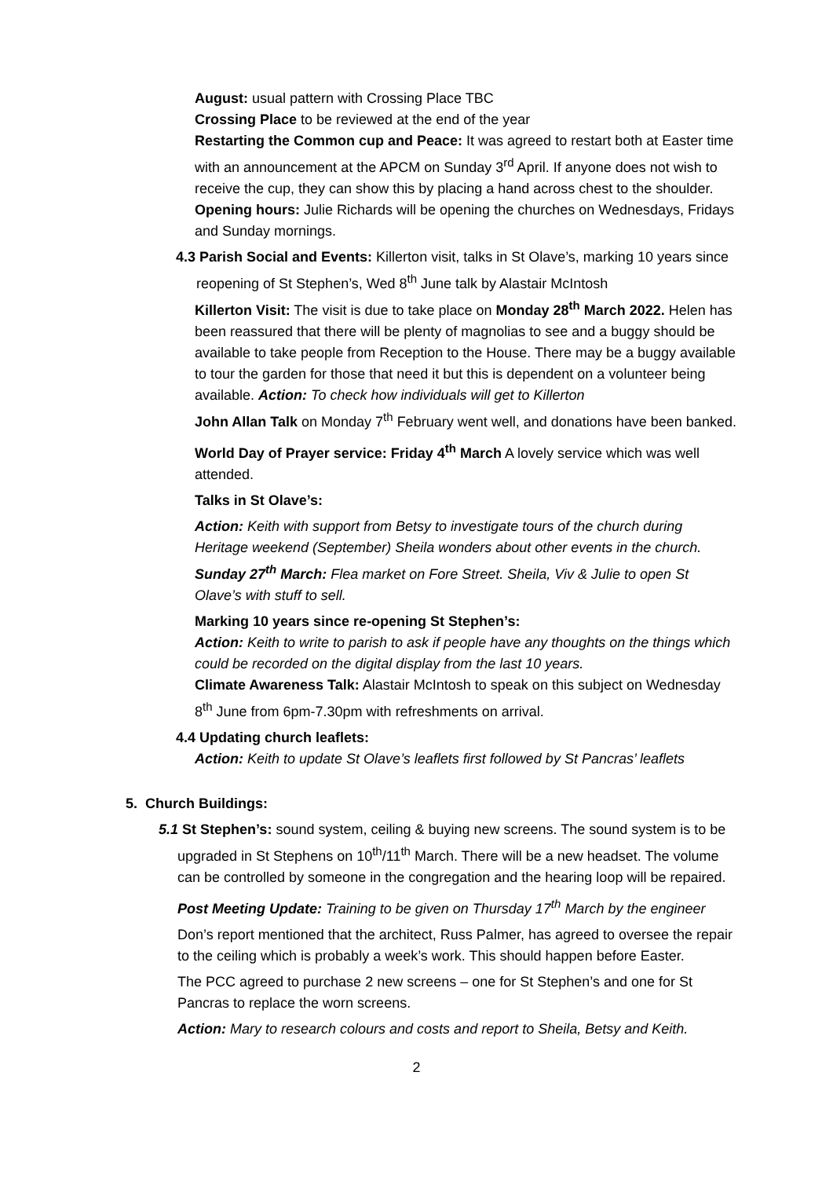August: usual pattern with Crossing Place TBC
Crossing Place to be reviewed at the end of the year
Restarting the Common cup and Peace: It was agreed to restart both at Easter time with an announcement at the APCM on Sunday 3<sup>rd</sup> April. If anyone does not wish to receive the cup, they can show this by placing a hand across chest to the shoulder.
Opening hours: Julie Richards will be opening the churches on Wednesdays, Fridays and Sunday mornings.
4.3 Parish Social and Events: Killerton visit, talks in St Olave’s, marking 10 years since reopening of St Stephen’s, Wed 8<sup>th</sup> June talk by Alastair McIntosh
Killerton Visit: The visit is due to take place on Monday 28<sup>th</sup> March 2022. Helen has been reassured that there will be plenty of magnolias to see and a buggy should be available to take people from Reception to the House. There may be a buggy available to tour the garden for those that need it but this is dependent on a volunteer being available. Action: To check how individuals will get to Killerton
John Allan Talk on Monday 7<sup>th</sup> February went well, and donations have been banked.
World Day of Prayer service: Friday 4<sup>th</sup> March A lovely service which was well attended.
Talks in St Olave’s:
Action: Keith with support from Betsy to investigate tours of the church during Heritage weekend (September) Sheila wonders about other events in the church.
Sunday 27<sup>th</sup> March: Flea market on Fore Street. Sheila, Viv & Julie to open St Olave’s with stuff to sell.
Marking 10 years since re-opening St Stephen’s:
Action: Keith to write to parish to ask if people have any thoughts on the things which could be recorded on the digital display from the last 10 years.
Climate Awareness Talk: Alastair McIntosh to speak on this subject on Wednesday 8<sup>th</sup> June from 6pm-7.30pm with refreshments on arrival.
4.4 Updating church leaflets:
Action: Keith to update St Olave’s leaflets first followed by St Pancras’ leaflets
5. Church Buildings:
5.1 St Stephen’s: sound system, ceiling & buying new screens. The sound system is to be upgraded in St Stephens on 10<sup>th</sup>/11<sup>th</sup> March. There will be a new headset. The volume can be controlled by someone in the congregation and the hearing loop will be repaired.
Post Meeting Update: Training to be given on Thursday 17<sup>th</sup> March by the engineer
Don’s report mentioned that the architect, Russ Palmer, has agreed to oversee the repair to the ceiling which is probably a week’s work. This should happen before Easter.
The PCC agreed to purchase 2 new screens – one for St Stephen’s and one for St Pancras to replace the worn screens.
Action: Mary to research colours and costs and report to Sheila, Betsy and Keith.
2